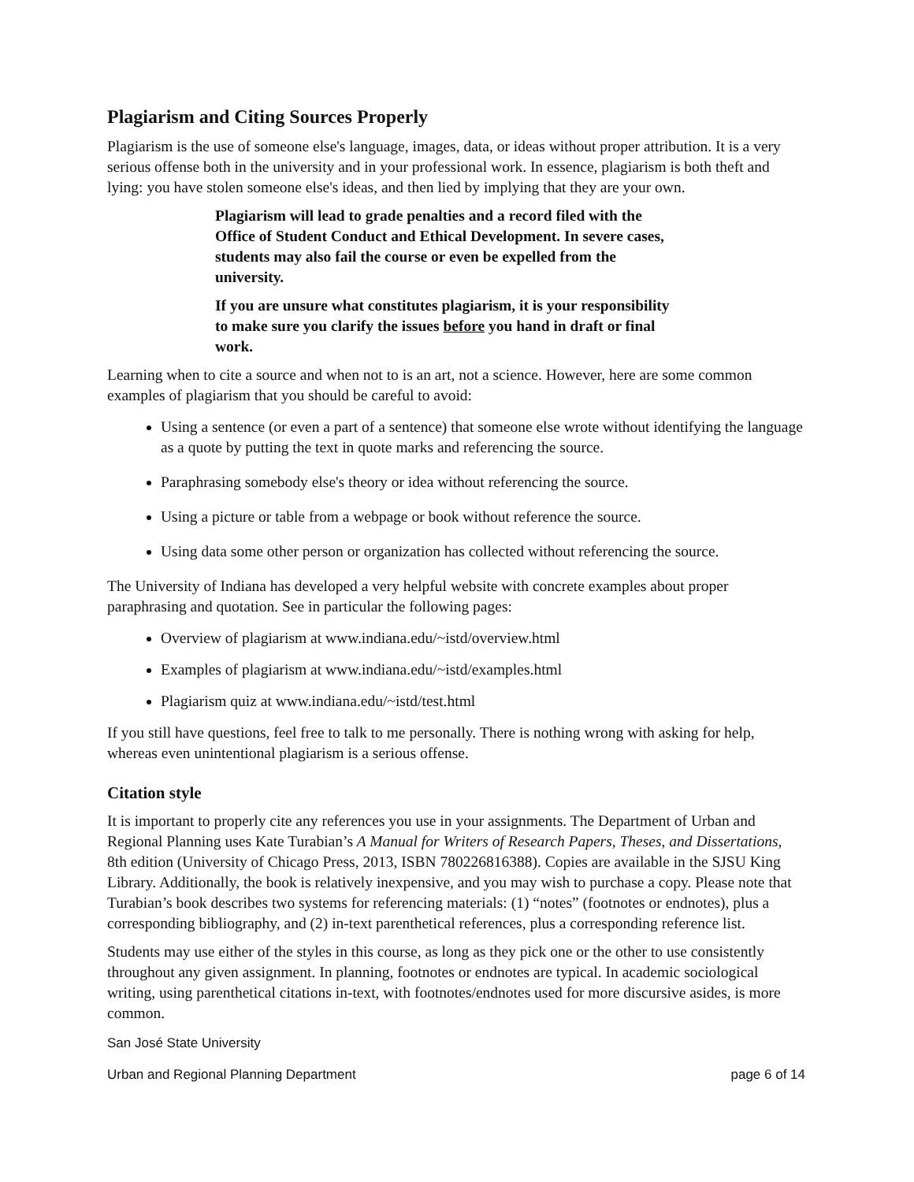Plagiarism and Citing Sources Properly
Plagiarism is the use of someone else's language, images, data, or ideas without proper attribution. It is a very serious offense both in the university and in your professional work. In essence, plagiarism is both theft and lying: you have stolen someone else's ideas, and then lied by implying that they are your own.
Plagiarism will lead to grade penalties and a record filed with the Office of Student Conduct and Ethical Development. In severe cases, students may also fail the course or even be expelled from the university.
If you are unsure what constitutes plagiarism, it is your responsibility to make sure you clarify the issues before you hand in draft or final work.
Learning when to cite a source and when not to is an art, not a science. However, here are some common examples of plagiarism that you should be careful to avoid:
Using a sentence (or even a part of a sentence) that someone else wrote without identifying the language as a quote by putting the text in quote marks and referencing the source.
Paraphrasing somebody else's theory or idea without referencing the source.
Using a picture or table from a webpage or book without reference the source.
Using data some other person or organization has collected without referencing the source.
The University of Indiana has developed a very helpful website with concrete examples about proper paraphrasing and quotation. See in particular the following pages:
Overview of plagiarism at www.indiana.edu/~istd/overview.html
Examples of plagiarism at www.indiana.edu/~istd/examples.html
Plagiarism quiz at www.indiana.edu/~istd/test.html
If you still have questions, feel free to talk to me personally. There is nothing wrong with asking for help, whereas even unintentional plagiarism is a serious offense.
Citation style
It is important to properly cite any references you use in your assignments. The Department of Urban and Regional Planning uses Kate Turabian’s A Manual for Writers of Research Papers, Theses, and Dissertations, 8th edition (University of Chicago Press, 2013, ISBN 780226816388). Copies are available in the SJSU King Library. Additionally, the book is relatively inexpensive, and you may wish to purchase a copy. Please note that Turabian’s book describes two systems for referencing materials: (1) “notes” (footnotes or endnotes), plus a corresponding bibliography, and (2) in-text parenthetical references, plus a corresponding reference list.
Students may use either of the styles in this course, as long as they pick one or the other to use consistently throughout any given assignment. In planning, footnotes or endnotes are typical. In academic sociological writing, using parenthetical citations in-text, with footnotes/endnotes used for more discursive asides, is more common.
San José State University
Urban and Regional Planning Department page 6 of 14